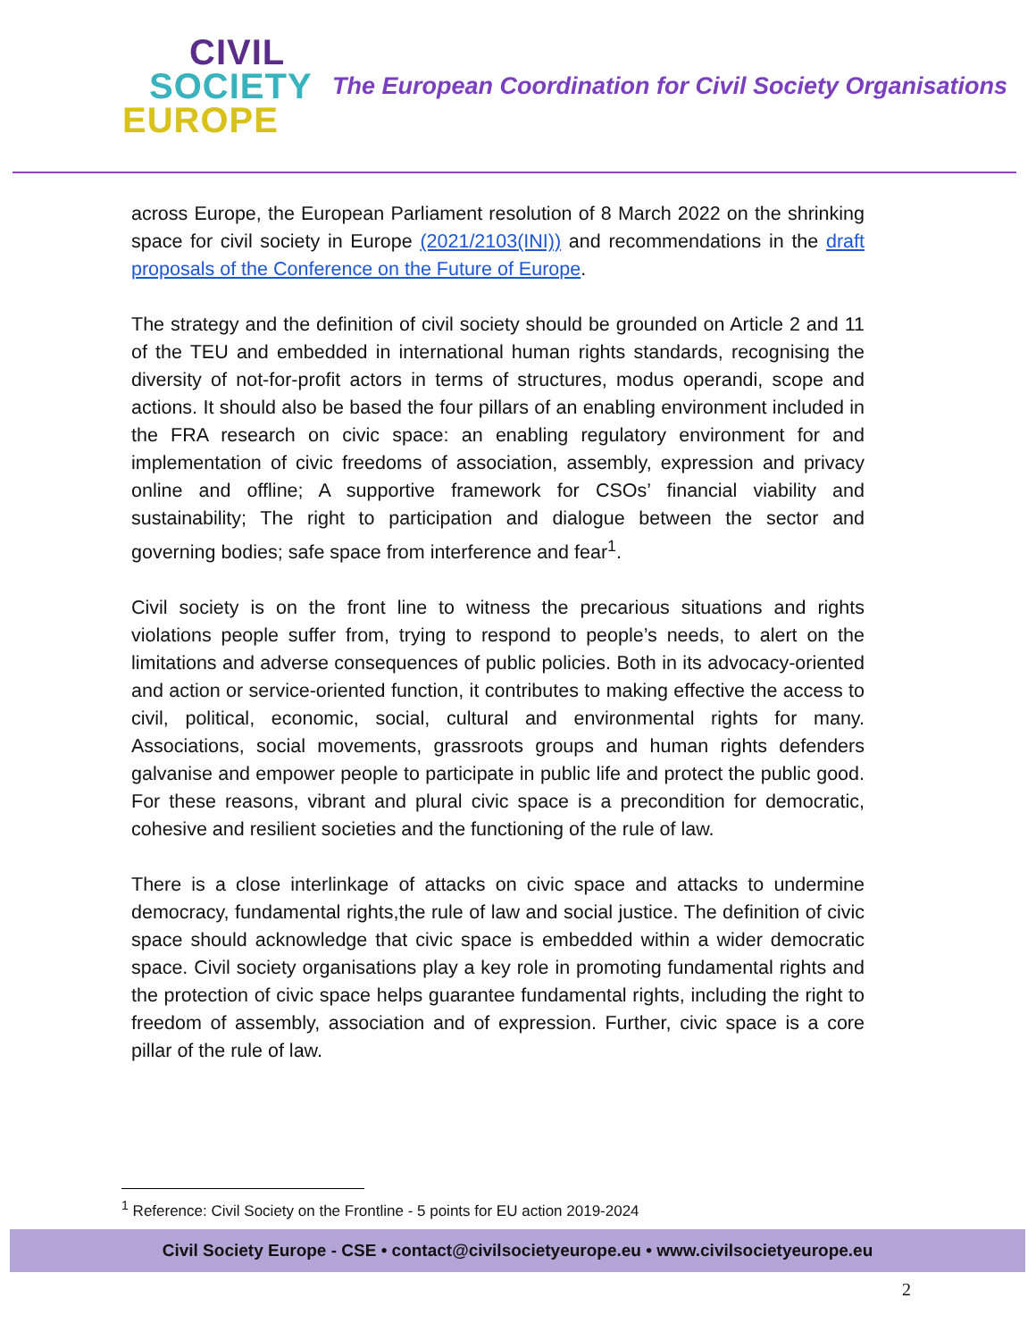CIVIL
SOCIETY
EUROPE
The European Coordination for Civil Society Organisations
across Europe, the European Parliament resolution of 8 March 2022 on the shrinking space for civil society in Europe (2021/2103(INI)) and recommendations in the draft proposals of the Conference on the Future of Europe.
The strategy and the definition of civil society should be grounded on Article 2 and 11 of the TEU and embedded in international human rights standards, recognising the diversity of not-for-profit actors in terms of structures, modus operandi, scope and actions. It should also be based the four pillars of an enabling environment included in the FRA research on civic space: an enabling regulatory environment for and implementation of civic freedoms of association, assembly, expression and privacy online and offline; A supportive framework for CSOs’ financial viability and sustainability; The right to participation and dialogue between the sector and governing bodies; safe space from interference and fear<sup>1</sup>.
Civil society is on the front line to witness the precarious situations and rights violations people suffer from, trying to respond to people’s needs, to alert on the limitations and adverse consequences of public policies. Both in its advocacy-oriented and action or service-oriented function, it contributes to making effective the access to civil, political, economic, social, cultural and environmental rights for many. Associations, social movements, grassroots groups and human rights defenders galvanise and empower people to participate in public life and protect the public good. For these reasons, vibrant and plural civic space is a precondition for democratic, cohesive and resilient societies and the functioning of the rule of law.
There is a close interlinkage of attacks on civic space and attacks to undermine democracy, fundamental rights,the rule of law and social justice. The definition of civic space should acknowledge that civic space is embedded within a wider democratic space. Civil society organisations play a key role in promoting fundamental rights and the protection of civic space helps guarantee fundamental rights, including the right to freedom of assembly, association and of expression. Further, civic space is a core pillar of the rule of law.
<sup>1</sup> Reference: Civil Society on the Frontline - 5 points for EU action 2019-2024
Civil Society Europe - CSE • contact@civilsocietyeurope.eu • www.civilsocietyeurope.eu
2